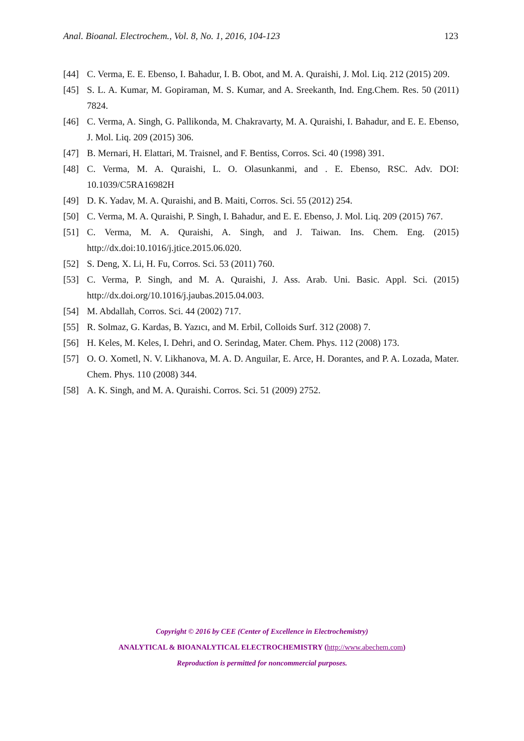Anal. Bioanal. Electrochem., Vol. 8, No. 1, 2016, 104-123 123
[44] C. Verma, E. E. Ebenso, I. Bahadur, I. B. Obot, and M. A. Quraishi, J. Mol. Liq. 212 (2015) 209.
[45] S. L. A. Kumar, M. Gopiraman, M. S. Kumar, and A. Sreekanth, Ind. Eng.Chem. Res. 50 (2011) 7824.
[46] C. Verma, A. Singh, G. Pallikonda, M. Chakravarty, M. A. Quraishi, I. Bahadur, and E. E. Ebenso, J. Mol. Liq. 209 (2015) 306.
[47] B. Mernari, H. Elattari, M. Traisnel, and F. Bentiss, Corros. Sci. 40 (1998) 391.
[48] C. Verma, M. A. Quraishi, L. O. Olasunkanmi, and . E. Ebenso, RSC. Adv. DOI: 10.1039/C5RA16982H
[49] D. K. Yadav, M. A. Quraishi, and B. Maiti, Corros. Sci. 55 (2012) 254.
[50] C. Verma, M. A. Quraishi, P. Singh, I. Bahadur, and E. E. Ebenso, J. Mol. Liq. 209 (2015) 767.
[51] C. Verma, M. A. Quraishi, A. Singh, and J. Taiwan. Ins. Chem. Eng. (2015) http://dx.doi:10.1016/j.jtice.2015.06.020.
[52] S. Deng, X. Li, H. Fu, Corros. Sci. 53 (2011) 760.
[53] C. Verma, P. Singh, and M. A. Quraishi, J. Ass. Arab. Uni. Basic. Appl. Sci. (2015) http://dx.doi.org/10.1016/j.jaubas.2015.04.003.
[54] M. Abdallah, Corros. Sci. 44 (2002) 717.
[55] R. Solmaz, G. Kardas, B. Yazıcı, and M. Erbil, Colloids Surf. 312 (2008) 7.
[56] H. Keles, M. Keles, I. Dehri, and O. Serindag, Mater. Chem. Phys. 112 (2008) 173.
[57] O. O. Xometl, N. V. Likhanova, M. A. D. Anguilar, E. Arce, H. Dorantes, and P. A. Lozada, Mater. Chem. Phys. 110 (2008) 344.
[58] A. K. Singh, and M. A. Quraishi. Corros. Sci. 51 (2009) 2752.
Copyright © 2016 by CEE (Center of Excellence in Electrochemistry)
ANALYTICAL & BIOANALYTICAL ELECTROCHEMISTRY (http://www.abechem.com)
Reproduction is permitted for noncommercial purposes.